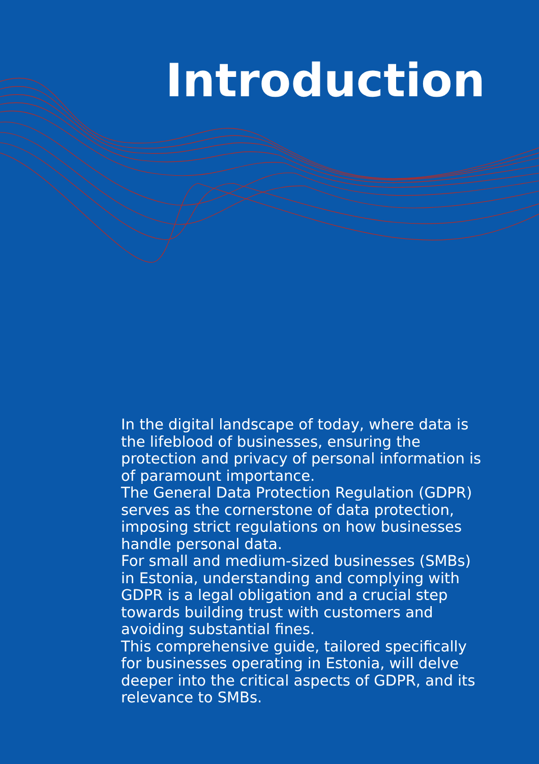Introduction
In the digital landscape of today, where data is the lifeblood of businesses, ensuring the protection and privacy of personal information is of paramount importance.
The General Data Protection Regulation (GDPR) serves as the cornerstone of data protection, imposing strict regulations on how businesses handle personal data.
For small and medium-sized businesses (SMBs) in Estonia, understanding and complying with GDPR is a legal obligation and a crucial step towards building trust with customers and avoiding substantial fines.
This comprehensive guide, tailored specifically for businesses operating in Estonia, will delve deeper into the critical aspects of GDPR, and its relevance to SMBs.